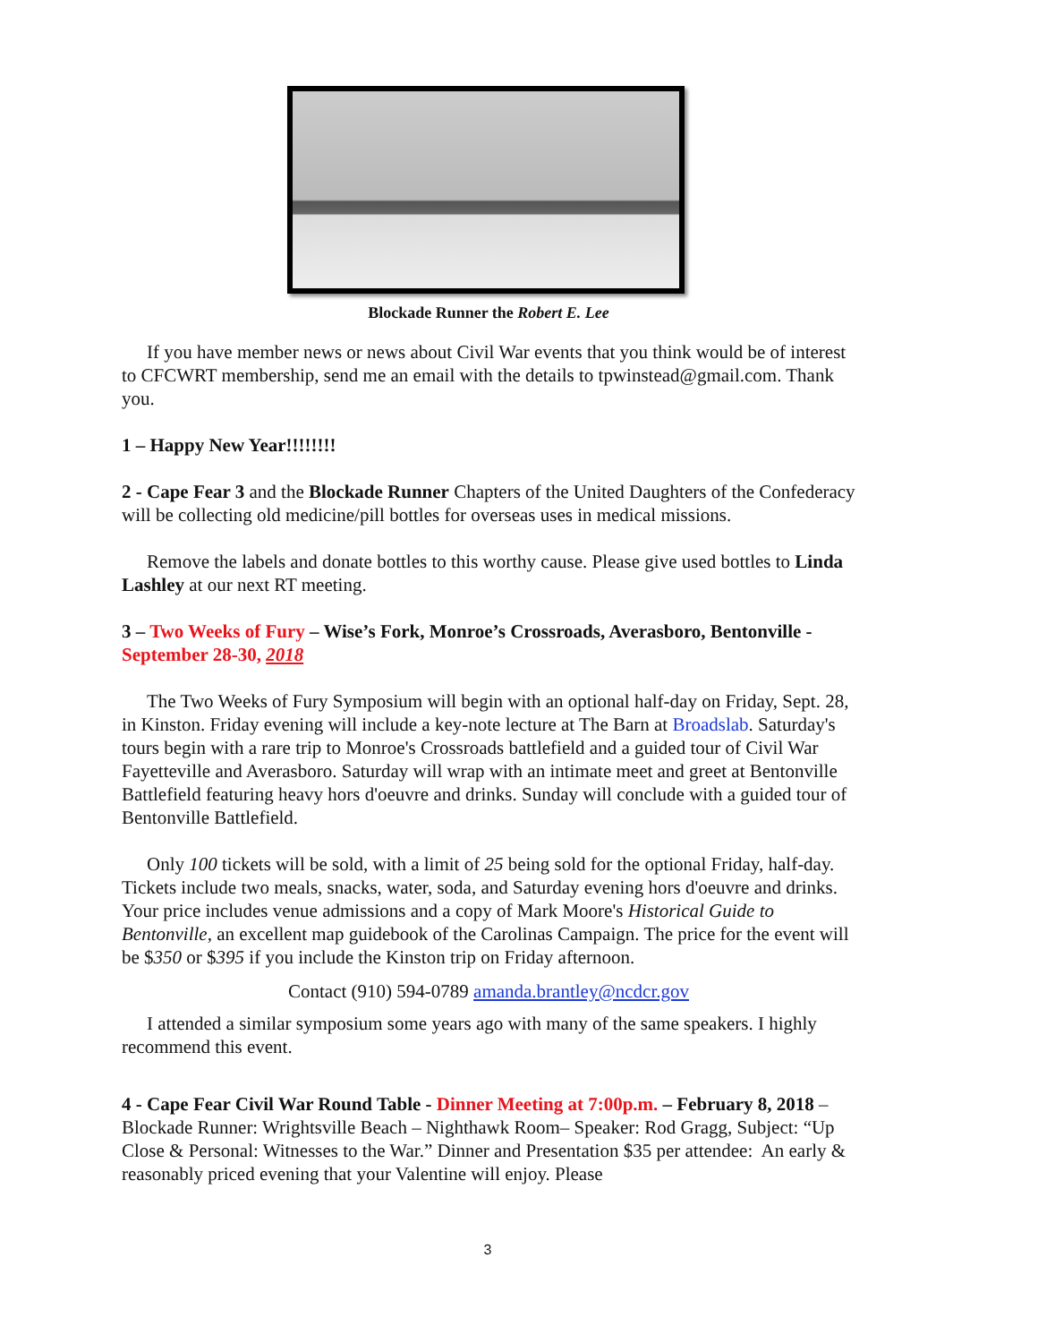Blockade Runner the Robert E. Lee
If you have member news or news about Civil War events that you think would be of interest to CFCWRT membership, send me an email with the details to tpwinstead@gmail.com. Thank you.
1 – Happy New Year!!!!!!!!
2 - Cape Fear 3 and the Blockade Runner Chapters of the United Daughters of the Confederacy will be collecting old medicine/pill bottles for overseas uses in medical missions.
Remove the labels and donate bottles to this worthy cause. Please give used bottles to Linda Lashley at our next RT meeting.
3 – Two Weeks of Fury – Wise’s Fork, Monroe’s Crossroads, Averasboro, Bentonville - September 28-30, 2018
The Two Weeks of Fury Symposium will begin with an optional half-day on Friday, Sept. 28, in Kinston. Friday evening will include a key-note lecture at The Barn at Broadslab. Saturday's tours begin with a rare trip to Monroe's Crossroads battlefield and a guided tour of Civil War Fayetteville and Averasboro. Saturday will wrap with an intimate meet and greet at Bentonville Battlefield featuring heavy hors d'oeuvre and drinks. Sunday will conclude with a guided tour of Bentonville Battlefield.
Only 100 tickets will be sold, with a limit of 25 being sold for the optional Friday, half-day. Tickets include two meals, snacks, water, soda, and Saturday evening hors d'oeuvre and drinks. Your price includes venue admissions and a copy of Mark Moore's Historical Guide to Bentonville, an excellent map guidebook of the Carolinas Campaign. The price for the event will be $350 or $395 if you include the Kinston trip on Friday afternoon.
Contact (910) 594-0789 amanda.brantley@ncdcr.gov
I attended a similar symposium some years ago with many of the same speakers. I highly recommend this event.
4 - Cape Fear Civil War Round Table - Dinner Meeting at 7:00p.m. – February 8, 2018 – Blockade Runner: Wrightsville Beach – Nighthawk Room– Speaker: Rod Gragg, Subject: “Up Close & Personal: Witnesses to the War.” Dinner and Presentation $35 per attendee: An early & reasonably priced evening that your Valentine will enjoy. Please
3